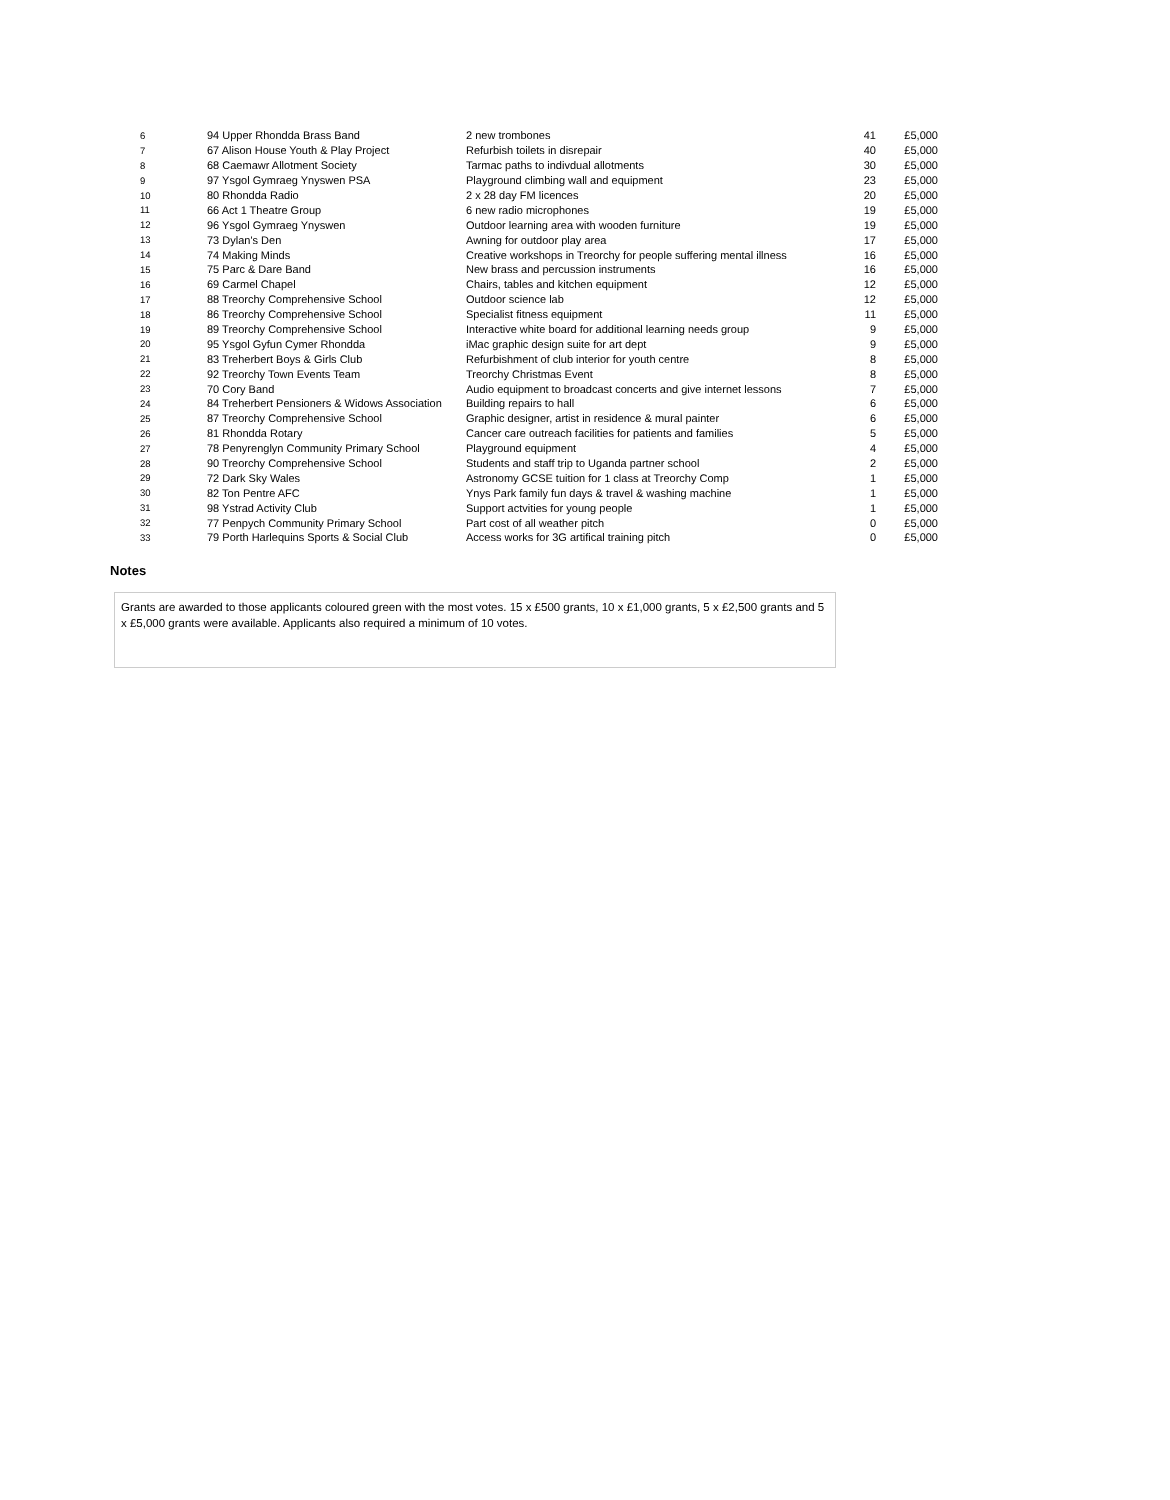| 6 | 94 Upper Rhondda Brass Band | 2 new trombones | 41 | £5,000 |
| 7 | 67 Alison House Youth & Play Project | Refurbish toilets in disrepair | 40 | £5,000 |
| 8 | 68 Caemawr Allotment Society | Tarmac paths to indivdual allotments | 30 | £5,000 |
| 9 | 97 Ysgol Gymraeg Ynyswen PSA | Playground climbing wall and equipment | 23 | £5,000 |
| 10 | 80 Rhondda Radio | 2 x 28 day FM licences | 20 | £5,000 |
| 11 | 66 Act 1 Theatre Group | 6 new radio microphones | 19 | £5,000 |
| 12 | 96 Ysgol Gymraeg Ynyswen | Outdoor learning area with wooden furniture | 19 | £5,000 |
| 13 | 73 Dylan's Den | Awning for outdoor play area | 17 | £5,000 |
| 14 | 74 Making Minds | Creative workshops in Treorchy for people suffering mental illness | 16 | £5,000 |
| 15 | 75 Parc & Dare Band | New brass and percussion instruments | 16 | £5,000 |
| 16 | 69 Carmel Chapel | Chairs, tables and kitchen equipment | 12 | £5,000 |
| 17 | 88 Treorchy Comprehensive School | Outdoor science lab | 12 | £5,000 |
| 18 | 86 Treorchy Comprehensive School | Specialist fitness equipment | 11 | £5,000 |
| 19 | 89 Treorchy Comprehensive School | Interactive white board for additional learning needs group | 9 | £5,000 |
| 20 | 95 Ysgol Gyfun Cymer Rhondda | iMac graphic design suite for art dept | 9 | £5,000 |
| 21 | 83 Treherbert Boys & Girls Club | Refurbishment of club interior for youth centre | 8 | £5,000 |
| 22 | 92 Treorchy Town Events Team | Treorchy Christmas Event | 8 | £5,000 |
| 23 | 70 Cory Band | Audio equipment to broadcast concerts and give internet lessons | 7 | £5,000 |
| 24 | 84 Treherbert Pensioners & Widows Association | Building repairs to hall | 6 | £5,000 |
| 25 | 87 Treorchy Comprehensive School | Graphic designer, artist in residence & mural painter | 6 | £5,000 |
| 26 | 81 Rhondda Rotary | Cancer care outreach facilities for patients and families | 5 | £5,000 |
| 27 | 78 Penyrenglyn Community Primary School | Playground equipment | 4 | £5,000 |
| 28 | 90 Treorchy Comprehensive School | Students and staff trip to Uganda partner school | 2 | £5,000 |
| 29 | 72 Dark Sky Wales | Astronomy GCSE tuition for 1 class at Treorchy Comp | 1 | £5,000 |
| 30 | 82 Ton Pentre AFC | Ynys Park family fun days & travel & washing machine | 1 | £5,000 |
| 31 | 98 Ystrad Activity Club | Support actvities for young people | 1 | £5,000 |
| 32 | 77 Penpych Community Primary School | Part cost of all weather pitch | 0 | £5,000 |
| 33 | 79 Porth Harlequins Sports & Social Club | Access works for 3G artifical training pitch | 0 | £5,000 |
Notes
Grants are awarded to those applicants coloured green with the most votes. 15 x £500 grants, 10 x £1,000 grants, 5 x £2,500 grants and 5 x £5,000 grants were available. Applicants also required a minimum of 10 votes.